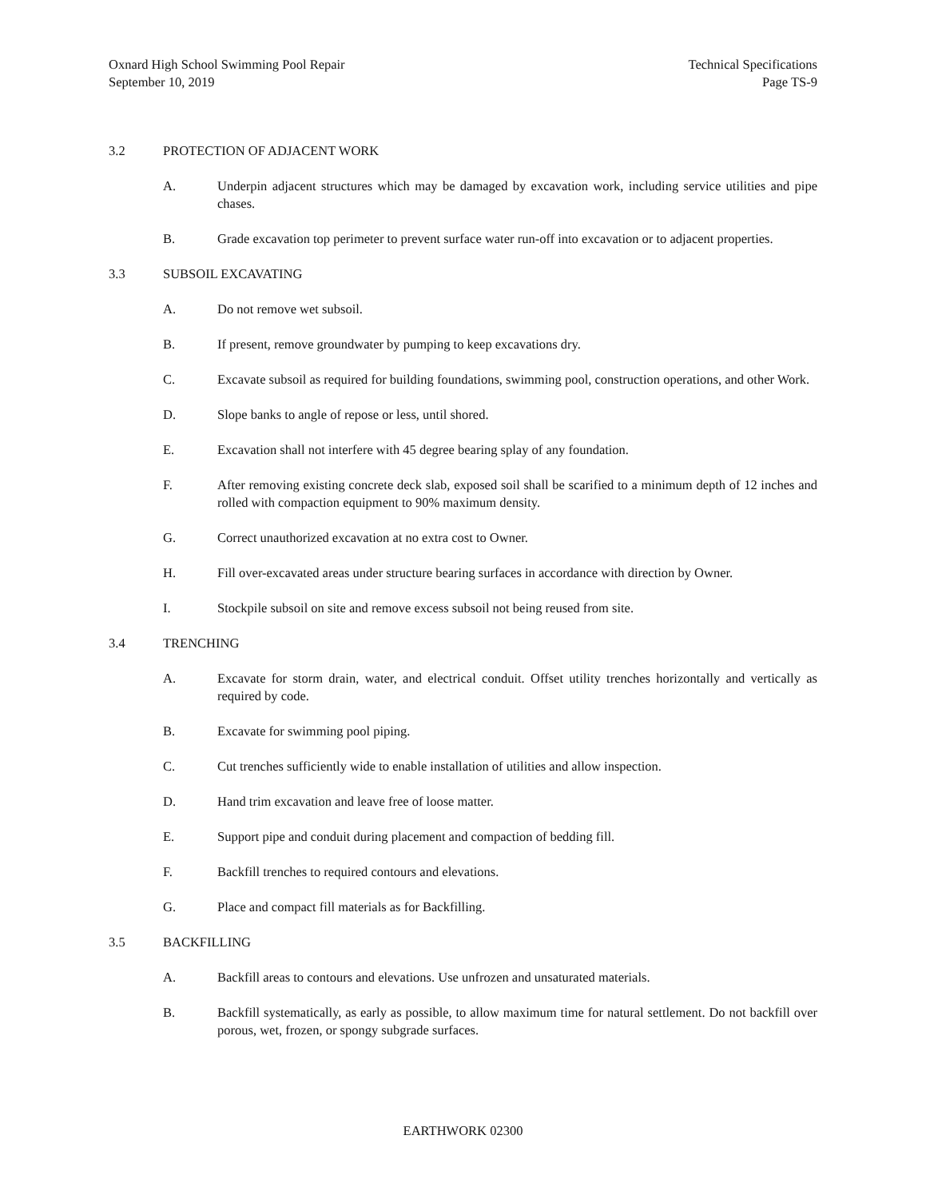Oxnard High School Swimming Pool Repair
September 10, 2019
Technical Specifications
Page TS-9
3.2 PROTECTION OF ADJACENT WORK
A. Underpin adjacent structures which may be damaged by excavation work, including service utilities and pipe chases.
B. Grade excavation top perimeter to prevent surface water run-off into excavation or to adjacent properties.
3.3 SUBSOIL EXCAVATING
A. Do not remove wet subsoil.
B. If present, remove groundwater by pumping to keep excavations dry.
C. Excavate subsoil as required for building foundations, swimming pool, construction operations, and other Work.
D. Slope banks to angle of repose or less, until shored.
E. Excavation shall not interfere with 45 degree bearing splay of any foundation.
F. After removing existing concrete deck slab, exposed soil shall be scarified to a minimum depth of 12 inches and rolled with compaction equipment to 90% maximum density.
G. Correct unauthorized excavation at no extra cost to Owner.
H. Fill over-excavated areas under structure bearing surfaces in accordance with direction by Owner.
I. Stockpile subsoil on site and remove excess subsoil not being reused from site.
3.4 TRENCHING
A. Excavate for storm drain, water, and electrical conduit. Offset utility trenches horizontally and vertically as required by code.
B. Excavate for swimming pool piping.
C. Cut trenches sufficiently wide to enable installation of utilities and allow inspection.
D. Hand trim excavation and leave free of loose matter.
E. Support pipe and conduit during placement and compaction of bedding fill.
F. Backfill trenches to required contours and elevations.
G. Place and compact fill materials as for Backfilling.
3.5 BACKFILLING
A. Backfill areas to contours and elevations. Use unfrozen and unsaturated materials.
B. Backfill systematically, as early as possible, to allow maximum time for natural settlement. Do not backfill over porous, wet, frozen, or spongy subgrade surfaces.
EARTHWORK 02300